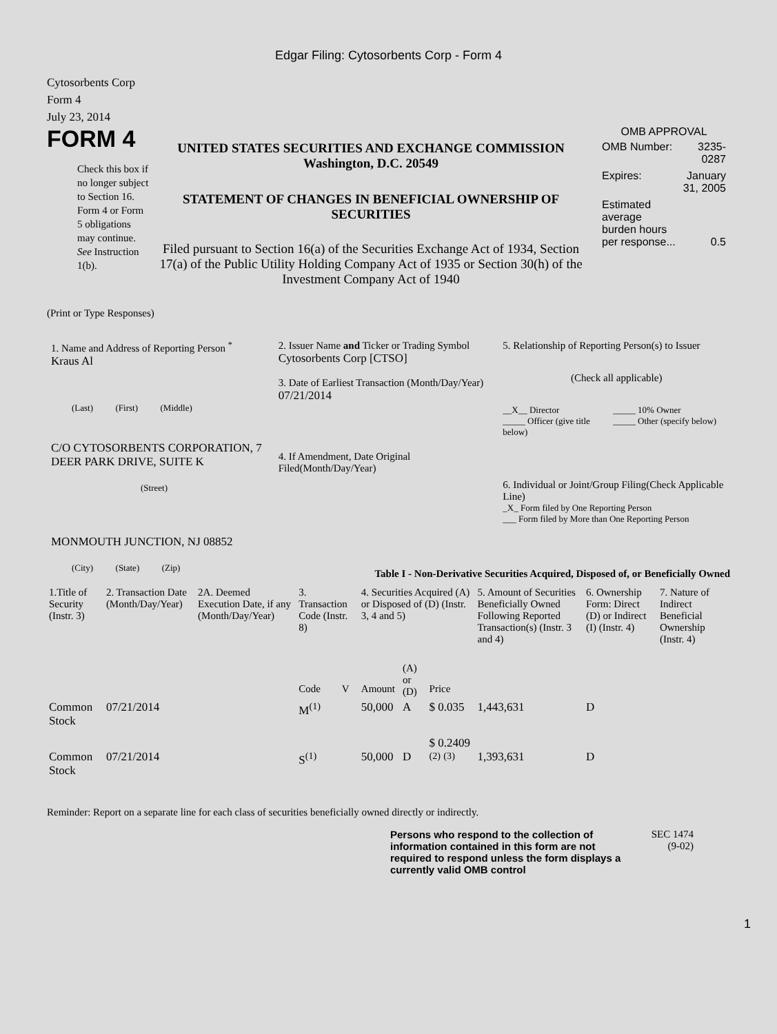Edgar Filing: Cytosorbents Corp - Form 4
Cytosorbents Corp
Form 4
July 23, 2014
FORM 4
Check this box if no longer subject to Section 16. Form 4 or Form 5 obligations may continue. See Instruction 1(b).
UNITED STATES SECURITIES AND EXCHANGE COMMISSION
Washington, D.C. 20549
STATEMENT OF CHANGES IN BENEFICIAL OWNERSHIP OF SECURITIES
Filed pursuant to Section 16(a) of the Securities Exchange Act of 1934, Section 17(a) of the Public Utility Holding Company Act of 1935 or Section 30(h) of the Investment Company Act of 1940
OMB APPROVAL
| OMB Number: | 3235-0287 |
| Expires: | January 31, 2005 |
| Estimated average burden hours per response... | 0.5 |
(Print or Type Responses)
1. Name and Address of Reporting Person <sup>*</sup>
Kraus Al
(Last) (First) (Middle)
C/O CYTOSORBENTS CORPORATION, 7 DEER PARK DRIVE, SUITE K
(Street)
MONMOUTH JUNCTION, NJ 08852
(City) (State) (Zip)
2. Issuer Name and Ticker or Trading Symbol
Cytosorbents Corp [CTSO]
3. Date of Earliest Transaction (Month/Day/Year)
07/21/2014
4. If Amendment, Date Original Filed(Month/Day/Year)
5. Relationship of Reporting Person(s) to Issuer
(Check all applicable)
__X__ Director
_____ Officer (give title below)
_____ 10% Owner
_____ Other (specify below)
6. Individual or Joint/Group Filing(Check Applicable Line)
_X_ Form filed by One Reporting Person
___ Form filed by More than One Reporting Person
Table I - Non-Derivative Securities Acquired, Disposed of, or Beneficially Owned
| 1.Title of Security (Instr. 3) | 2. Transaction Date (Month/Day/Year) | 2A. Deemed Execution Date, if any (Month/Day/Year) | 3. Transaction Code (Instr. 8) | | 4. Securities Acquired (A) or Disposed of (D) (Instr. 3, 4 and 5) | | | 5. Amount of Securities Beneficially Owned Following Reported Transaction(s) (Instr. 3 and 4) | 6. Ownership Form: Direct (D) or Indirect (I) (Instr. 4) | 7. Nature of Indirect Beneficial Ownership (Instr. 4) |
| --- | --- | --- | --- | --- | --- | --- | --- | --- | --- | --- |
| | | | Code | V | Amount | (A) or (D) | Price | | | |
| Common Stock | 07/21/2014 | | M<sup>(1)</sup> | | 50,000 | A | $ 0.035 | 1,443,631 | D | |
| Common Stock | 07/21/2014 | | S<sup>(1)</sup> | | 50,000 | D | $ 0.2409 <sup>(2)</sup> <sup>(3)</sup> | 1,393,631 | D | |
Reminder: Report on a separate line for each class of securities beneficially owned directly or indirectly.
Persons who respond to the collection of information contained in this form are not required to respond unless the form displays a currently valid OMB control
SEC 1474 (9-02)
1